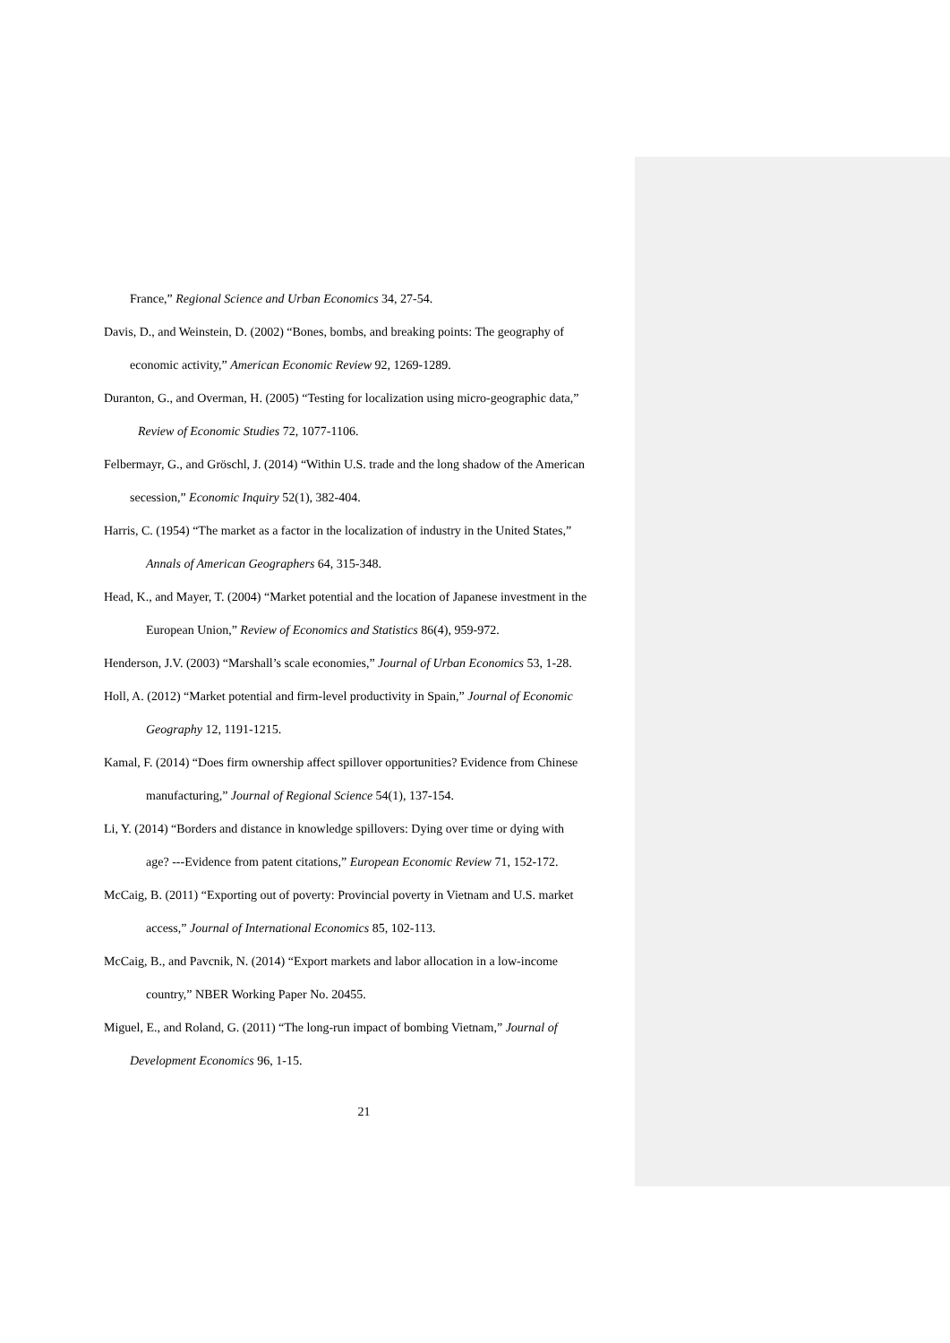France,” Regional Science and Urban Economics 34, 27-54.
Davis, D., and Weinstein, D. (2002) “Bones, bombs, and breaking points: The geography of
economic activity,” American Economic Review 92, 1269-1289.
Duranton, G., and Overman, H. (2005) “Testing for localization using micro-geographic data,”
Review of Economic Studies 72, 1077-1106.
Felbermayr, G., and Gröschl, J. (2014) “Within U.S. trade and the long shadow of the American
secession,” Economic Inquiry 52(1), 382-404.
Harris, C. (1954) “The market as a factor in the localization of industry in the United States,”
Annals of American Geographers 64, 315-348.
Head, K., and Mayer, T. (2004) “Market potential and the location of Japanese investment in the
European Union,” Review of Economics and Statistics 86(4), 959-972.
Henderson, J.V. (2003) “Marshall’s scale economies,” Journal of Urban Economics 53, 1-28.
Holl, A. (2012) “Market potential and firm-level productivity in Spain,” Journal of Economic
Geography 12, 1191-1215.
Kamal, F. (2014) “Does firm ownership affect spillover opportunities? Evidence from Chinese
manufacturing,” Journal of Regional Science 54(1), 137-154.
Li, Y. (2014) “Borders and distance in knowledge spillovers: Dying over time or dying with
age? ---Evidence from patent citations,” European Economic Review 71, 152-172.
McCaig, B. (2011) “Exporting out of poverty: Provincial poverty in Vietnam and U.S. market
access,” Journal of International Economics 85, 102-113.
McCaig, B., and Pavcnik, N. (2014) “Export markets and labor allocation in a low-income
country,” NBER Working Paper No. 20455.
Miguel, E., and Roland, G. (2011) “The long-run impact of bombing Vietnam,” Journal of
Development Economics 96, 1-15.
21